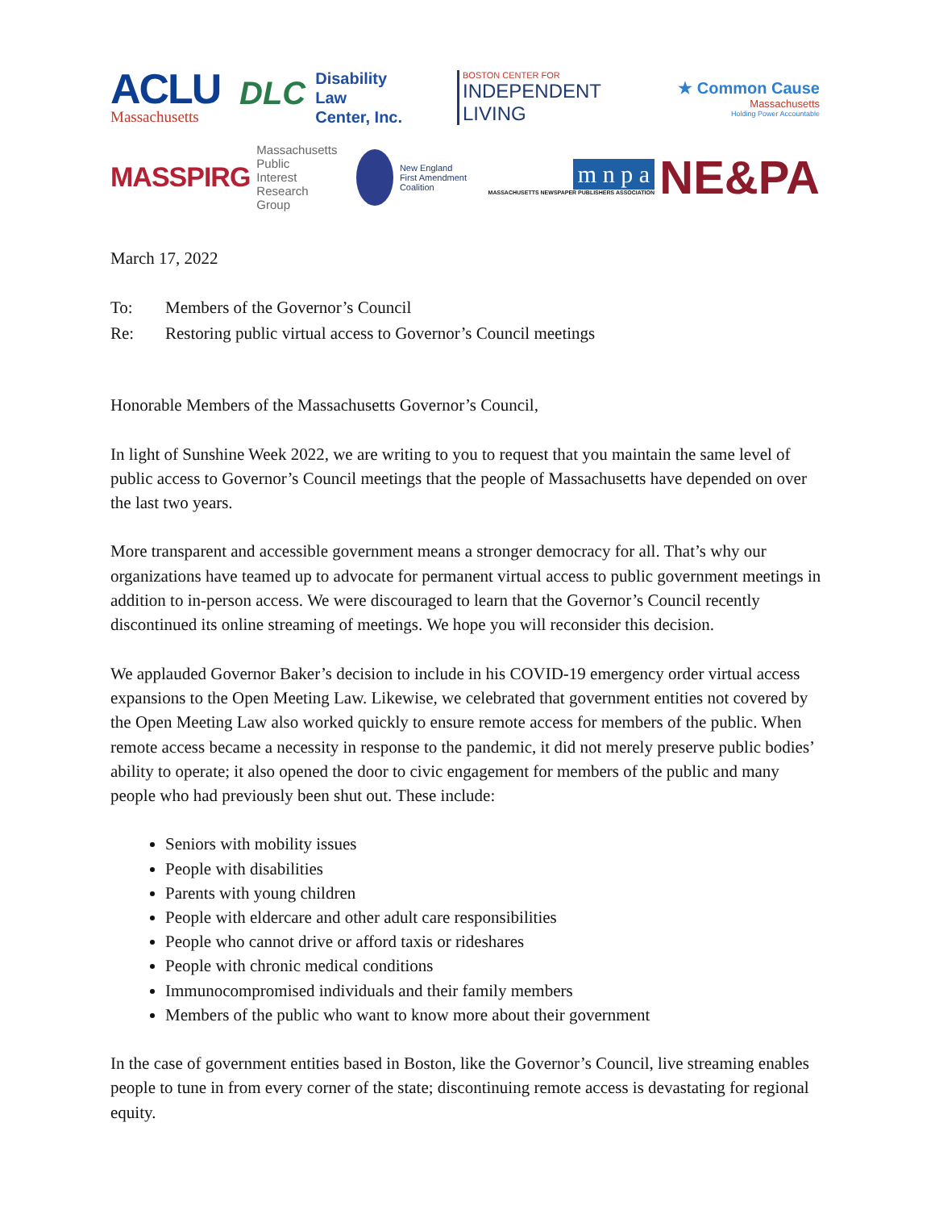ACLU
Massachusetts
DLC Disability
Law
Center, Inc.
BOSTON CENTER FOR
INDEPENDENT LIVING
★ Common Cause
Massachusetts
Holding Power Accountable
MASSPIRG Massachusetts Public
Interest Research Group
New England
First Amendment Coalition
m n p a
MASSACHUSETTS NEWSPAPER PUBLISHERS ASSOCIATION
NE&PA
March 17, 2022
To: Members of the Governor’s Council
Re: Restoring public virtual access to Governor’s Council meetings
Honorable Members of the Massachusetts Governor’s Council,
In light of Sunshine Week 2022, we are writing to you to request that you maintain the same level of public access to Governor’s Council meetings that the people of Massachusetts have depended on over the last two years.
More transparent and accessible government means a stronger democracy for all. That’s why our organizations have teamed up to advocate for permanent virtual access to public government meetings in addition to in-person access. We were discouraged to learn that the Governor’s Council recently discontinued its online streaming of meetings. We hope you will reconsider this decision.
We applauded Governor Baker’s decision to include in his COVID-19 emergency order virtual access expansions to the Open Meeting Law. Likewise, we celebrated that government entities not covered by the Open Meeting Law also worked quickly to ensure remote access for members of the public. When remote access became a necessity in response to the pandemic, it did not merely preserve public bodies’ ability to operate; it also opened the door to civic engagement for members of the public and many people who had previously been shut out. These include:
Seniors with mobility issues
People with disabilities
Parents with young children
People with eldercare and other adult care responsibilities
People who cannot drive or afford taxis or rideshares
People with chronic medical conditions
Immunocompromised individuals and their family members
Members of the public who want to know more about their government
In the case of government entities based in Boston, like the Governor’s Council, live streaming enables people to tune in from every corner of the state; discontinuing remote access is devastating for regional equity.